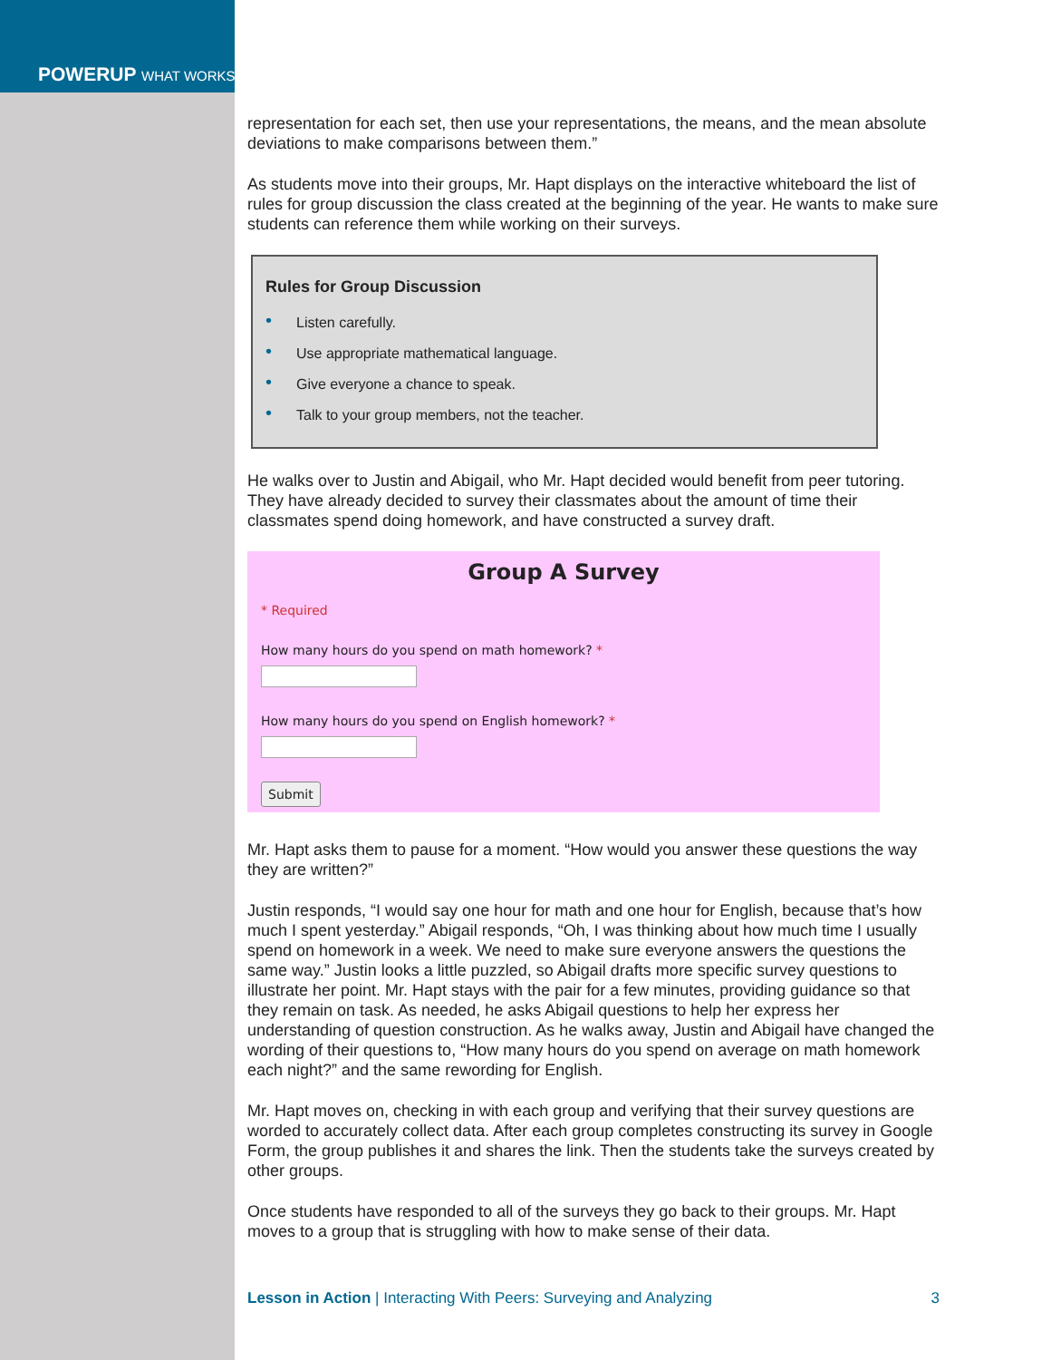POWERUP WHAT WORKS
representation for each set, then use your representations, the means, and the mean absolute deviations to make comparisons between them.”
As students move into their groups, Mr. Hapt displays on the interactive whiteboard the list of rules for group discussion the class created at the beginning of the year. He wants to make sure students can reference them while working on their surveys.
Rules for Group Discussion
• Listen carefully.
• Use appropriate mathematical language.
• Give everyone a chance to speak.
• Talk to your group members, not the teacher.
He walks over to Justin and Abigail, who Mr. Hapt decided would benefit from peer tutoring. They have already decided to survey their classmates about the amount of time their classmates spend doing homework, and have constructed a survey draft.
Group A Survey
* Required
How many hours do you spend on math homework? *
How many hours do you spend on English homework? *
Submit
Mr. Hapt asks them to pause for a moment. “How would you answer these questions the way they are written?”
Justin responds, “I would say one hour for math and one hour for English, because that’s how much I spent yesterday.” Abigail responds, “Oh, I was thinking about how much time I usually spend on homework in a week. We need to make sure everyone answers the questions the same way.” Justin looks a little puzzled, so Abigail drafts more specific survey questions to illustrate her point. Mr. Hapt stays with the pair for a few minutes, providing guidance so that they remain on task. As needed, he asks Abigail questions to help her express her understanding of question construction. As he walks away, Justin and Abigail have changed the wording of their questions to, “How many hours do you spend on average on math homework each night?” and the same rewording for English.
Mr. Hapt moves on, checking in with each group and verifying that their survey questions are worded to accurately collect data. After each group completes constructing its survey in Google Form, the group publishes it and shares the link. Then the students take the surveys created by other groups.
Once students have responded to all of the surveys they go back to their groups. Mr. Hapt moves to a group that is struggling with how to make sense of their data.
Lesson in Action | Interacting With Peers: Surveying and Analyzing 3